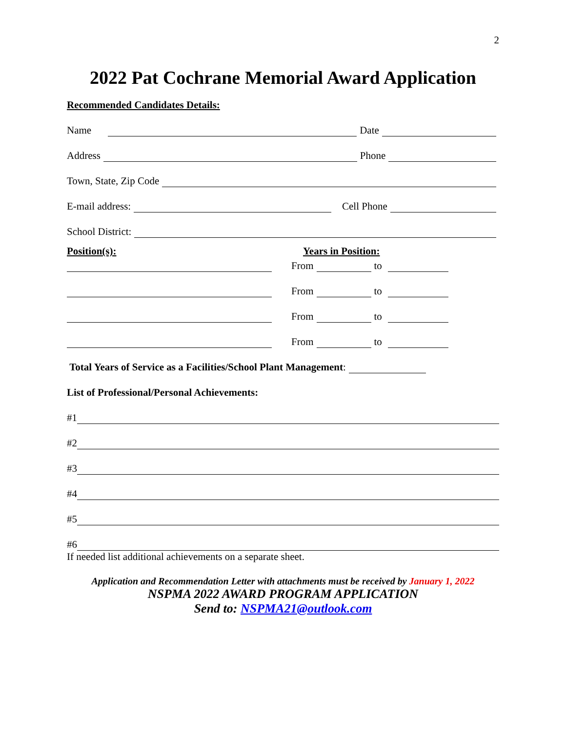2
2022 Pat Cochrane Memorial Award Application
Recommended Candidates Details:
Name Date
Address Phone
Town, State, Zip Code
E-mail address: Cell Phone
School District:
Position(s): Years in Position:
From to
From to
From to
From to
Total Years of Service as a Facilities/School Plant Management:
List of Professional/Personal Achievements:
#1
#2
#3
#4
#5
#6
If needed list additional achievements on a separate sheet.
Application and Recommendation Letter with attachments must be received by January 1, 2022
NSPMA 2022 AWARD PROGRAM APPLICATION
Send to: NSPMA21@outlook.com